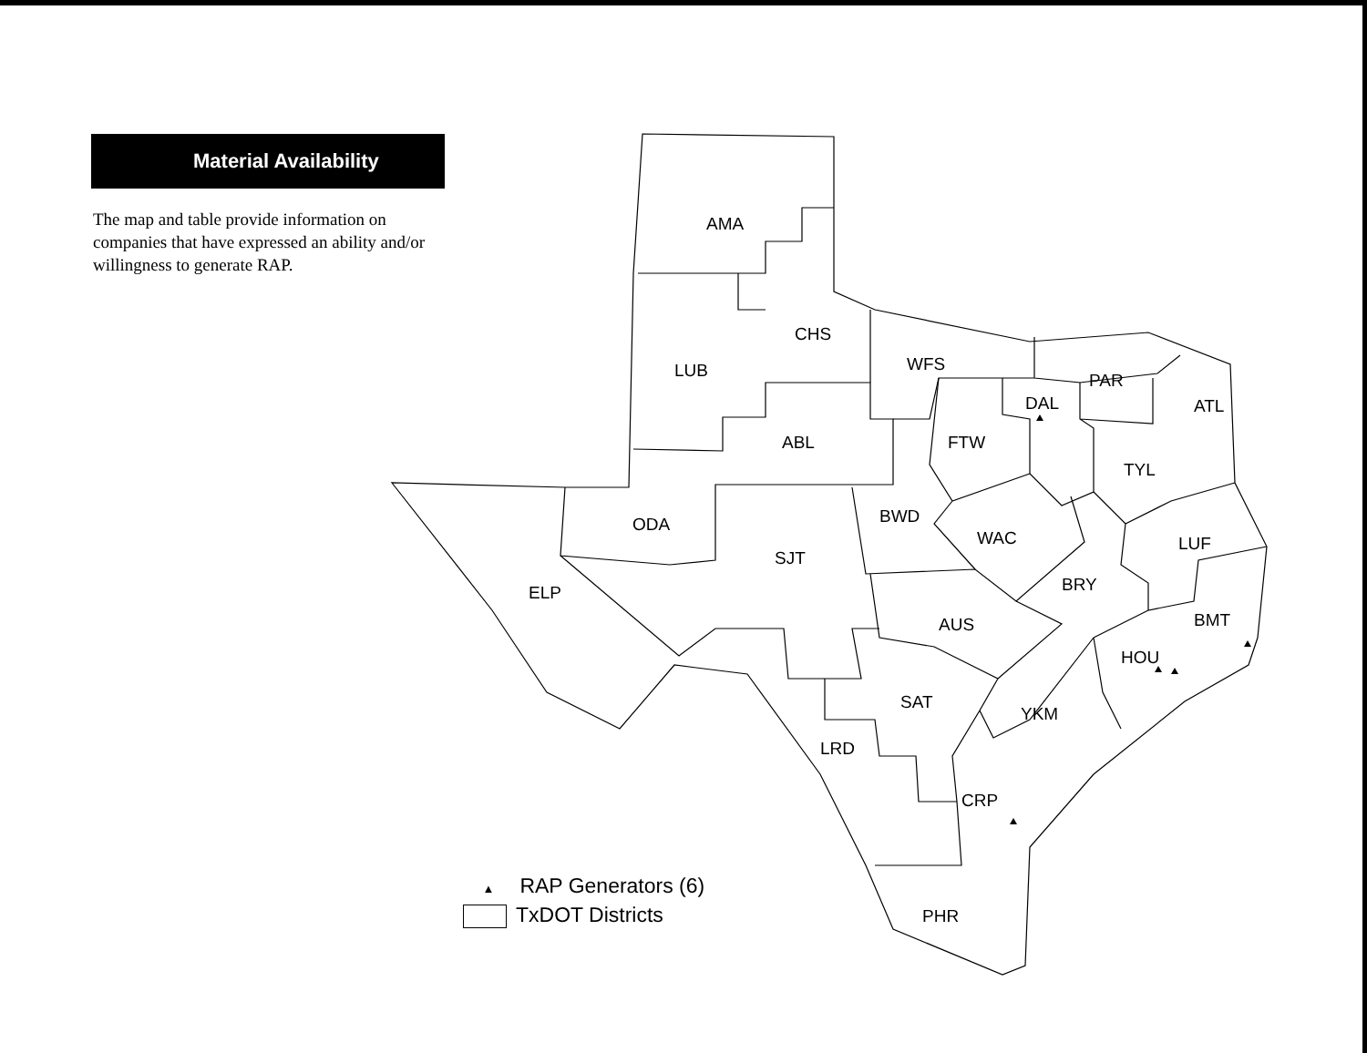Material Availability
The map and table provide information on companies that have expressed an ability and/or willingness to generate RAP.
AMA
CHS
LUB
WFS
PAR
DAL
ATL
ABL
FTW
TYL
BWD
ODA
WAC
LUF
SJT
BRY
ELP
BMT
AUS
HOU
SAT
YKM
LRD
CRP
PHR
▲ RAP Generators (6)
TxDOT Districts